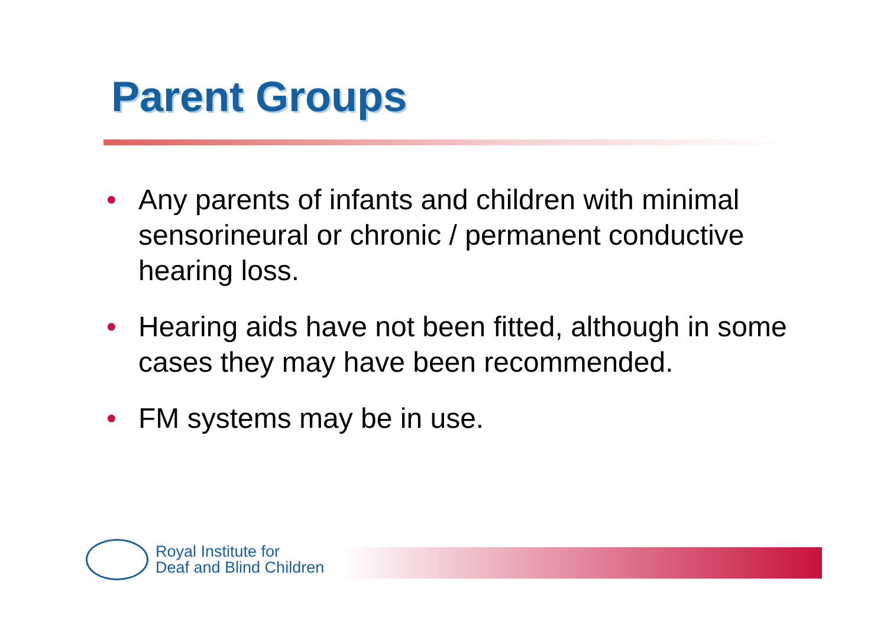Parent Groups
• Any parents of infants and children with minimal sensorineural or chronic / permanent conductive hearing loss.
• Hearing aids have not been fitted, although in some cases they may have been recommended.
• FM systems may be in use.
Royal Institute for
Deaf and Blind Children